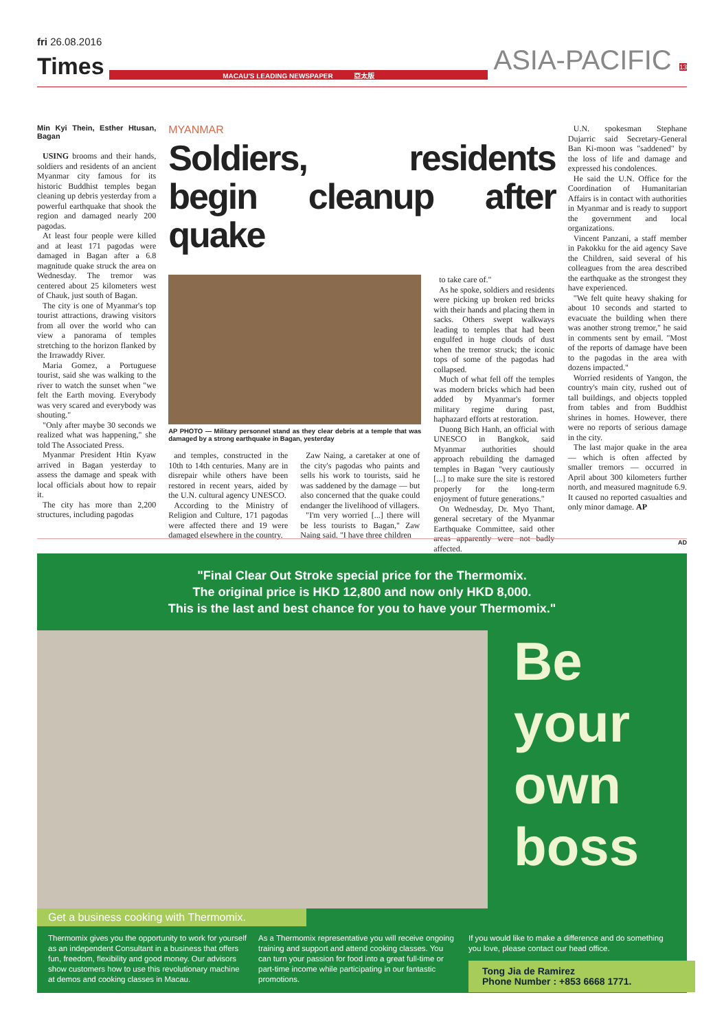fri 26.08.2016
Times
MACAU'S LEADING NEWSPAPER 亞太版
ASIA-PACIFIC 13
Min Kyi Thein, Esther Htusan, Bagan
USING brooms and their hands, soldiers and residents of an ancient Myanmar city famous for its historic Buddhist temples began cleaning up debris yesterday from a powerful earthquake that shook the region and damaged nearly 200 pagodas.
At least four people were killed and at least 171 pagodas were damaged in Bagan after a 6.8 magnitude quake struck the area on Wednesday. The tremor was centered about 25 kilometers west of Chauk, just south of Bagan.
The city is one of Myanmar's top tourist attractions, drawing visitors from all over the world who can view a panorama of temples stretching to the horizon flanked by the Irrawaddy River.
Maria Gomez, a Portuguese tourist, said she was walking to the river to watch the sunset when "we felt the Earth moving. Everybody was very scared and everybody was shouting."
"Only after maybe 30 seconds we realized what was happening," she told The Associated Press.
Myanmar President Htin Kyaw arrived in Bagan yesterday to assess the damage and speak with local officials about how to repair it.
The city has more than 2,200 structures, including pagodas
MYANMAR
Soldiers, residents begin cleanup after quake
AP PHOTO — Military personnel stand as they clear debris at a temple that was damaged by a strong earthquake in Bagan, yesterday
and temples, constructed in the 10th to 14th centuries. Many are in disrepair while others have been restored in recent years, aided by the U.N. cultural agency UNESCO.
According to the Ministry of Religion and Culture, 171 pagodas were affected there and 19 were damaged elsewhere in the country.
Zaw Naing, a caretaker at one of the city's pagodas who paints and sells his work to tourists, said he was saddened by the damage — but also concerned that the quake could endanger the livelihood of villagers.
"I'm very worried [...] there will be less tourists to Bagan," Zaw Naing said. "I have three children
to take care of."
As he spoke, soldiers and residents were picking up broken red bricks with their hands and placing them in sacks. Others swept walkways leading to temples that had been engulfed in huge clouds of dust when the tremor struck; the iconic tops of some of the pagodas had collapsed.
Much of what fell off the temples was modern bricks which had been added by Myanmar's former military regime during past, haphazard efforts at restoration.
Duong Bich Hanh, an official with UNESCO in Bangkok, said Myanmar authorities should approach rebuilding the damaged temples in Bagan "very cautiously [...] to make sure the site is restored properly for the long-term enjoyment of future generations."
On Wednesday, Dr. Myo Thant, general secretary of the Myanmar Earthquake Committee, said other areas apparently were not badly affected.
U.N. spokesman Stephane Dujarric said Secretary-General Ban Ki-moon was "saddened" by the loss of life and damage and expressed his condolences.
He said the U.N. Office for the Coordination of Humanitarian Affairs is in contact with authorities in Myanmar and is ready to support the government and local organizations.
Vincent Panzani, a staff member in Pakokku for the aid agency Save the Children, said several of his colleagues from the area described the earthquake as the strongest they have experienced.
"We felt quite heavy shaking for about 10 seconds and started to evacuate the building when there was another strong tremor," he said in comments sent by email. "Most of the reports of damage have been to the pagodas in the area with dozens impacted."
Worried residents of Yangon, the country's main city, rushed out of tall buildings, and objects toppled from tables and from Buddhist shrines in homes. However, there were no reports of serious damage in the city.
The last major quake in the area — which is often affected by smaller tremors — occurred in April about 300 kilometers further north, and measured magnitude 6.9. It caused no reported casualties and only minor damage. AP
AD
"Final Clear Out Stroke special price for the Thermomix.
The original price is HKD 12,800 and now only HKD 8,000.
This is the last and best chance for you to have your Thermomix."
Be
your
own
boss
Get a business cooking with Thermomix.
Thermomix gives you the opportunity to work for yourself as an independent Consultant in a business that offers fun, freedom, flexibility and good money. Our advisors show customers how to use this revolutionary machine at demos and cooking classes in Macau.
As a Thermomix representative you will receive ongoing training and support and attend cooking classes. You can turn your passion for food into a great full-time or part-time income while participating in our fantastic promotions.
If you would like to make a difference and do something you love, please contact our head office.
Tong Jia de Ramirez
Phone Number : +853 6668 1771.